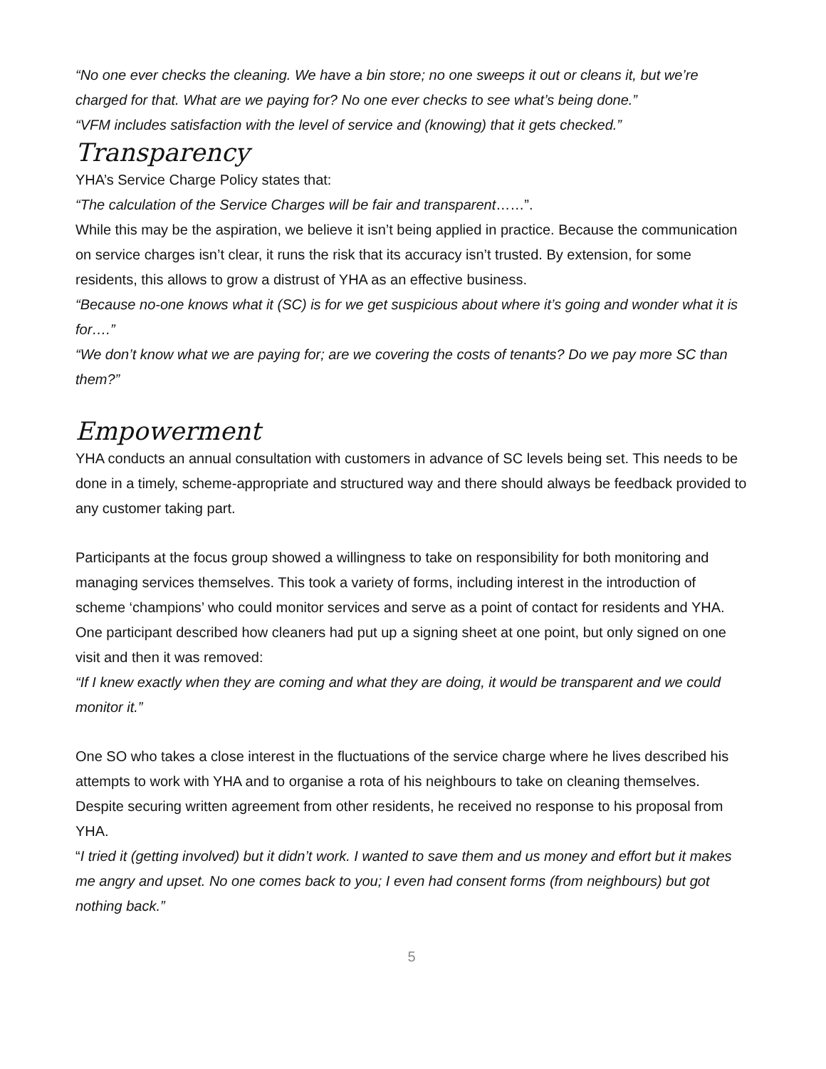“No one ever checks the cleaning. We have a bin store; no one sweeps it out or cleans it, but we’re charged for that. What are we paying for? No one ever checks to see what’s being done.”
“VFM includes satisfaction with the level of service and (knowing) that it gets checked.”
Transparency
YHA’s Service Charge Policy states that:
“The calculation of the Service Charges will be fair and transparent……”.
While this may be the aspiration, we believe it isn’t being applied in practice. Because the communication on service charges isn’t clear, it runs the risk that its accuracy isn’t trusted. By extension, for some residents, this allows to grow a distrust of YHA as an effective business.
“Because no-one knows what it (SC) is for we get suspicious about where it’s going and wonder what it is for….”
“We don’t know what we are paying for; are we covering the costs of tenants? Do we pay more SC than them?”
Empowerment
YHA conducts an annual consultation with customers in advance of SC levels being set. This needs to be done in a timely, scheme-appropriate and structured way and there should always be feedback provided to any customer taking part.
Participants at the focus group showed a willingness to take on responsibility for both monitoring and managing services themselves. This took a variety of forms, including interest in the introduction of scheme ‘champions’ who could monitor services and serve as a point of contact for residents and YHA. One participant described how cleaners had put up a signing sheet at one point, but only signed on one visit and then it was removed:
“If I knew exactly when they are coming and what they are doing, it would be transparent and we could monitor it.”
One SO who takes a close interest in the fluctuations of the service charge where he lives described his attempts to work with YHA and to organise a rota of his neighbours to take on cleaning themselves. Despite securing written agreement from other residents, he received no response to his proposal from YHA.
“I tried it (getting involved) but it didn’t work. I wanted to save them and us money and effort but it makes me angry and upset. No one comes back to you; I even had consent forms (from neighbours) but got nothing back.”
5